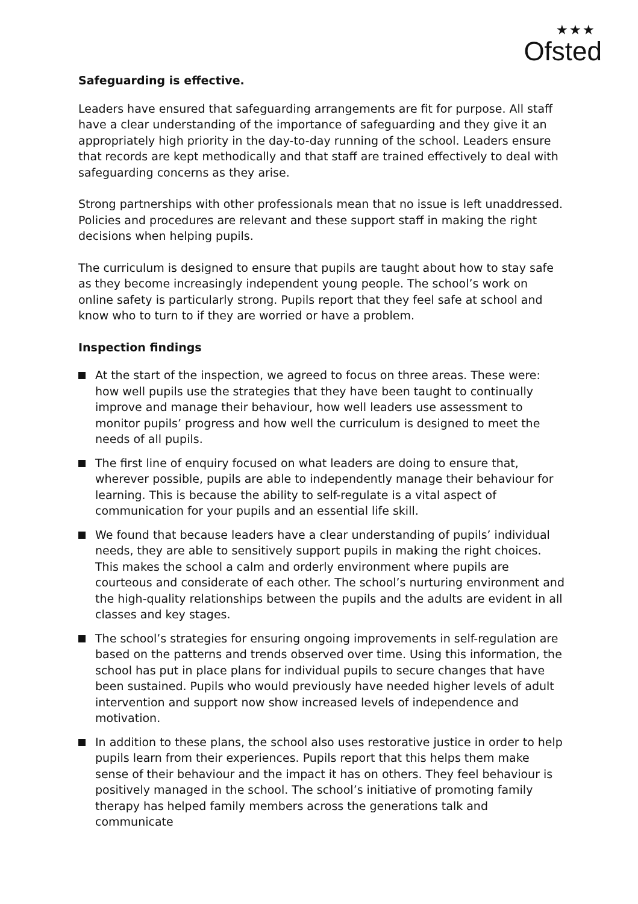★★★
Ofsted
Safeguarding is effective.
Leaders have ensured that safeguarding arrangements are fit for purpose. All staff have a clear understanding of the importance of safeguarding and they give it an appropriately high priority in the day-to-day running of the school. Leaders ensure that records are kept methodically and that staff are trained effectively to deal with safeguarding concerns as they arise.
Strong partnerships with other professionals mean that no issue is left unaddressed. Policies and procedures are relevant and these support staff in making the right decisions when helping pupils.
The curriculum is designed to ensure that pupils are taught about how to stay safe as they become increasingly independent young people. The school’s work on online safety is particularly strong. Pupils report that they feel safe at school and know who to turn to if they are worried or have a problem.
Inspection findings
At the start of the inspection, we agreed to focus on three areas. These were: how well pupils use the strategies that they have been taught to continually improve and manage their behaviour, how well leaders use assessment to monitor pupils’ progress and how well the curriculum is designed to meet the needs of all pupils.
The first line of enquiry focused on what leaders are doing to ensure that, wherever possible, pupils are able to independently manage their behaviour for learning. This is because the ability to self-regulate is a vital aspect of communication for your pupils and an essential life skill.
We found that because leaders have a clear understanding of pupils’ individual needs, they are able to sensitively support pupils in making the right choices. This makes the school a calm and orderly environment where pupils are courteous and considerate of each other. The school’s nurturing environment and the high-quality relationships between the pupils and the adults are evident in all classes and key stages.
The school’s strategies for ensuring ongoing improvements in self-regulation are based on the patterns and trends observed over time. Using this information, the school has put in place plans for individual pupils to secure changes that have been sustained. Pupils who would previously have needed higher levels of adult intervention and support now show increased levels of independence and motivation.
In addition to these plans, the school also uses restorative justice in order to help pupils learn from their experiences. Pupils report that this helps them make sense of their behaviour and the impact it has on others. They feel behaviour is positively managed in the school. The school’s initiative of promoting family therapy has helped family members across the generations talk and communicate